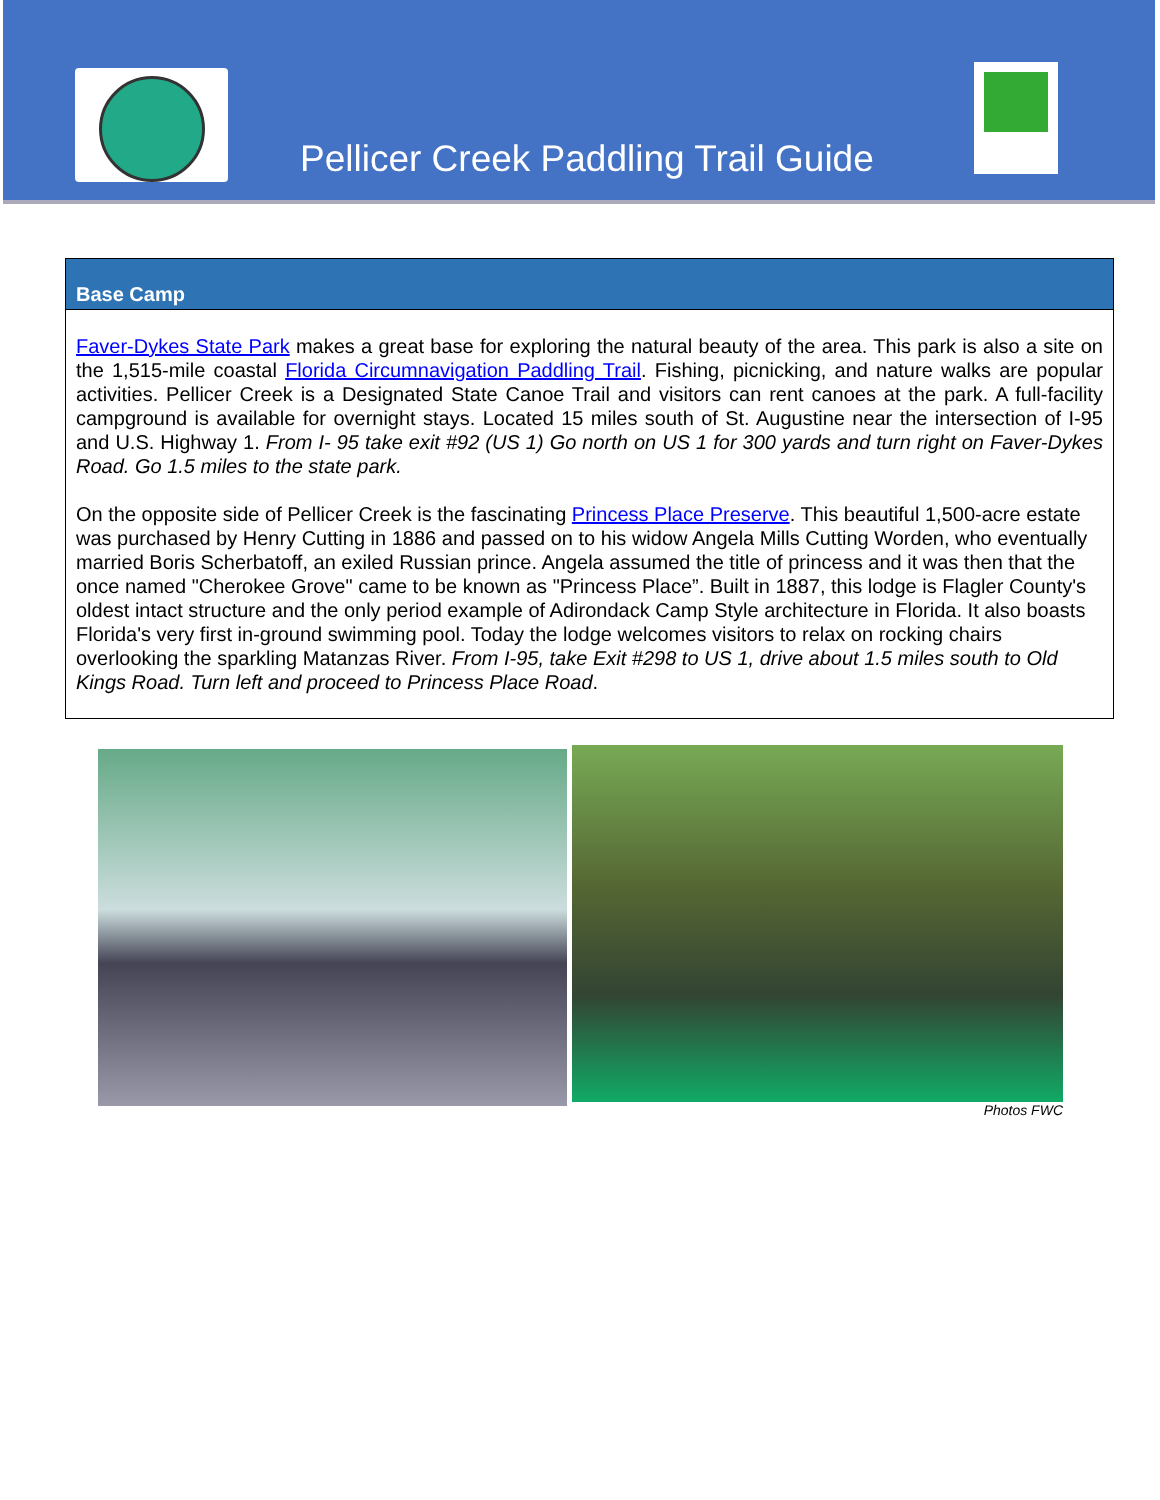Pellicer Creek Paddling Trail Guide
Base Camp
Faver-Dykes State Park makes a great base for exploring the natural beauty of the area. This park is also a site on the 1,515-mile coastal Florida Circumnavigation Paddling Trail. Fishing, picnicking, and nature walks are popular activities. Pellicer Creek is a Designated State Canoe Trail and visitors can rent canoes at the park. A full-facility campground is available for overnight stays. Located 15 miles south of St. Augustine near the intersection of I-95 and U.S. Highway 1. From I- 95 take exit #92 (US 1) Go north on US 1 for 300 yards and turn right on Faver-Dykes Road. Go 1.5 miles to the state park.
On the opposite side of Pellicer Creek is the fascinating Princess Place Preserve. This beautiful 1,500-acre estate was purchased by Henry Cutting in 1886 and passed on to his widow Angela Mills Cutting Worden, who eventually married Boris Scherbatoff, an exiled Russian prince. Angela assumed the title of princess and it was then that the once named "Cherokee Grove" came to be known as "Princess Place”. Built in 1887, this lodge is Flagler County's oldest intact structure and the only period example of Adirondack Camp Style architecture in Florida. It also boasts Florida's very first in-ground swimming pool. Today the lodge welcomes visitors to relax on rocking chairs overlooking the sparkling Matanzas River. From I-95, take Exit #298 to US 1, drive about 1.5 miles south to Old Kings Road. Turn left and proceed to Princess Place Road.
Photos FWC